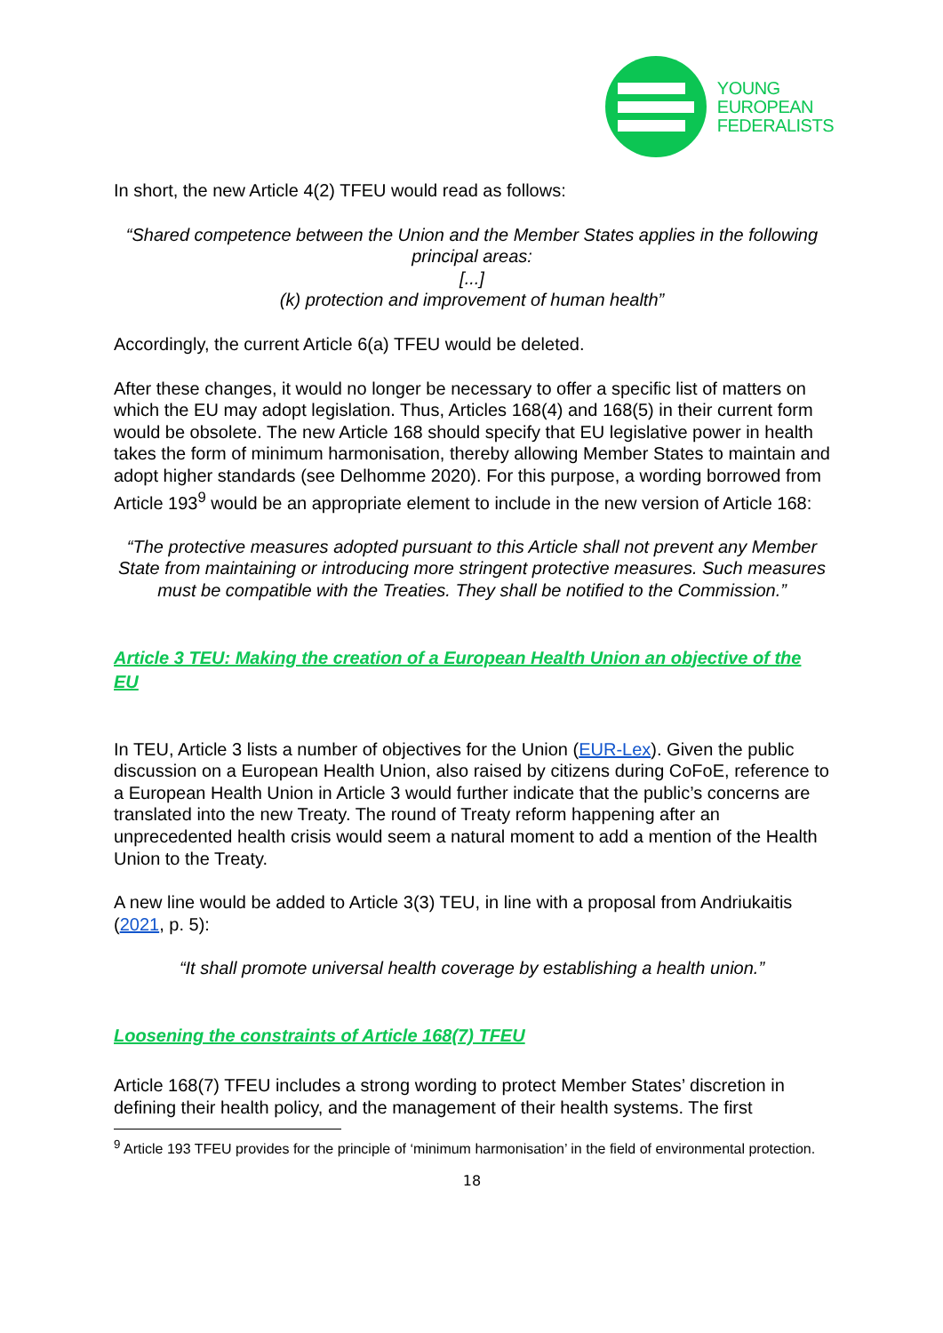YOUNG
EUROPEAN
FEDERALISTS
In short, the new Article 4(2) TFEU would read as follows:
“Shared competence between the Union and the Member States applies in the following principal areas:
[...]
(k) protection and improvement of human health”
Accordingly, the current Article 6(a) TFEU would be deleted.
After these changes, it would no longer be necessary to offer a specific list of matters on which the EU may adopt legislation. Thus, Articles 168(4) and 168(5) in their current form would be obsolete. The new Article 168 should specify that EU legislative power in health takes the form of minimum harmonisation, thereby allowing Member States to maintain and adopt higher standards (see Delhomme 2020). For this purpose, a wording borrowed from Article 193<sup>9</sup> would be an appropriate element to include in the new version of Article 168:
“The protective measures adopted pursuant to this Article shall not prevent any Member State from maintaining or introducing more stringent protective measures. Such measures must be compatible with the Treaties. They shall be notified to the Commission.”
Article 3 TEU: Making the creation of a European Health Union an objective of the EU
In TEU, Article 3 lists a number of objectives for the Union (EUR-Lex). Given the public discussion on a European Health Union, also raised by citizens during CoFoE, reference to a European Health Union in Article 3 would further indicate that the public’s concerns are translated into the new Treaty. The round of Treaty reform happening after an unprecedented health crisis would seem a natural moment to add a mention of the Health Union to the Treaty.
A new line would be added to Article 3(3) TEU, in line with a proposal from Andriukaitis (2021, p. 5):
“It shall promote universal health coverage by establishing a health union.”
Loosening the constraints of Article 168(7) TFEU
Article 168(7) TFEU includes a strong wording to protect Member States’ discretion in defining their health policy, and the management of their health systems. The first
<sup>9</sup> Article 193 TFEU provides for the principle of ‘minimum harmonisation’ in the field of environmental protection.
18